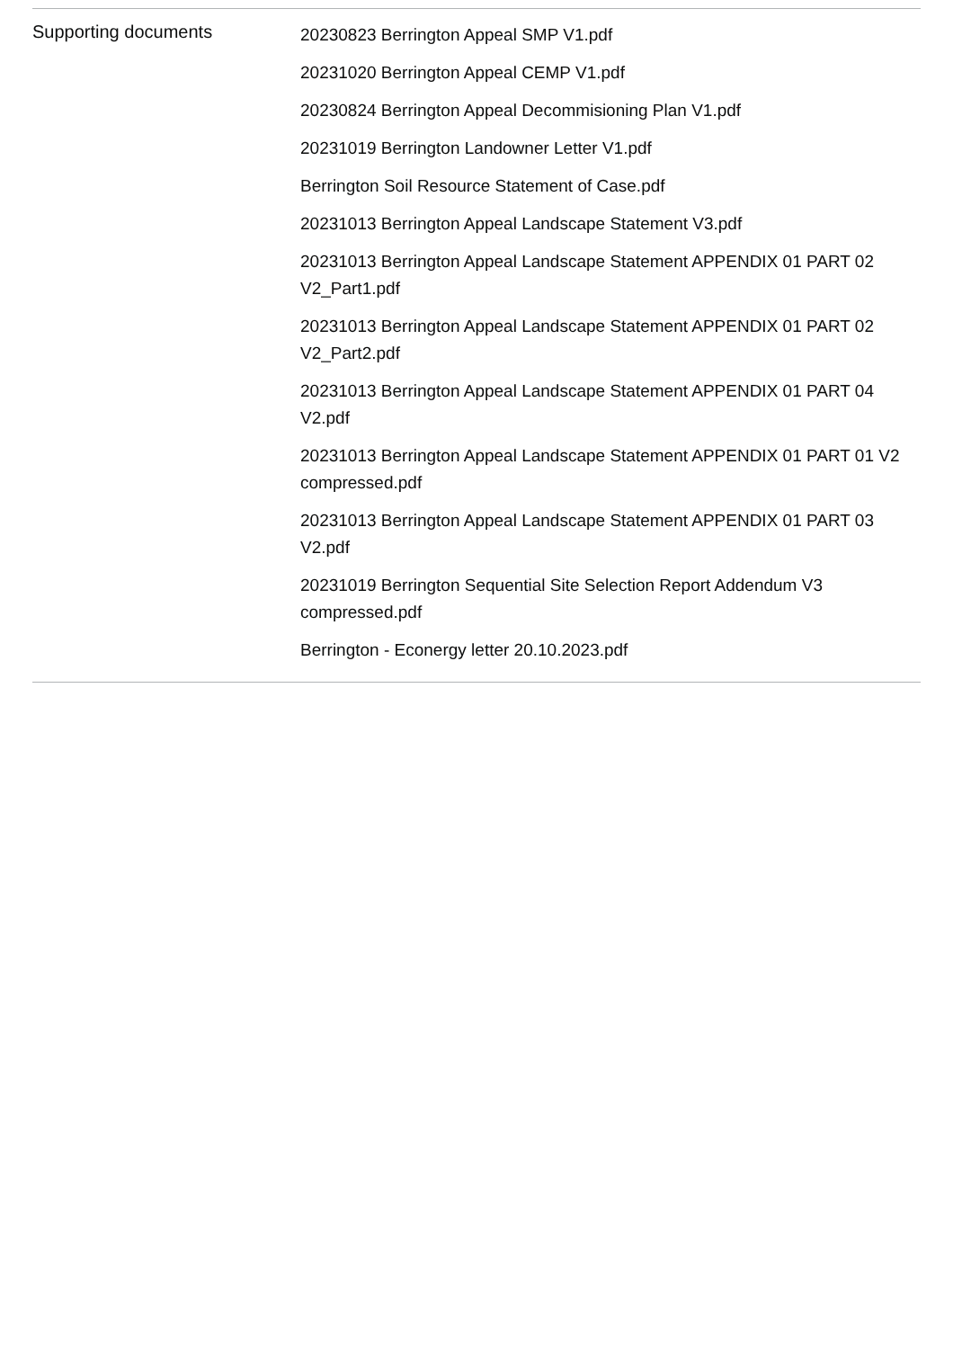| Supporting documents | 20230823 Berrington Appeal SMP V1.pdf 20231020 Berrington Appeal CEMP V1.pdf 20230824 Berrington Appeal Decommisioning Plan V1.pdf 20231019 Berrington Landowner Letter V1.pdf Berrington Soil Resource Statement of Case.pdf 20231013 Berrington Appeal Landscape Statement V3.pdf 20231013 Berrington Appeal Landscape Statement APPENDIX 01 PART 02 V2_Part1.pdf 20231013 Berrington Appeal Landscape Statement APPENDIX 01 PART 02 V2_Part2.pdf 20231013 Berrington Appeal Landscape Statement APPENDIX 01 PART 04 V2.pdf 20231013 Berrington Appeal Landscape Statement APPENDIX 01 PART 01 V2 compressed.pdf 20231013 Berrington Appeal Landscape Statement APPENDIX 01 PART 03 V2.pdf 20231019 Berrington Sequential Site Selection Report Addendum V3 compressed.pdf Berrington - Econergy letter 20.10.2023.pdf |